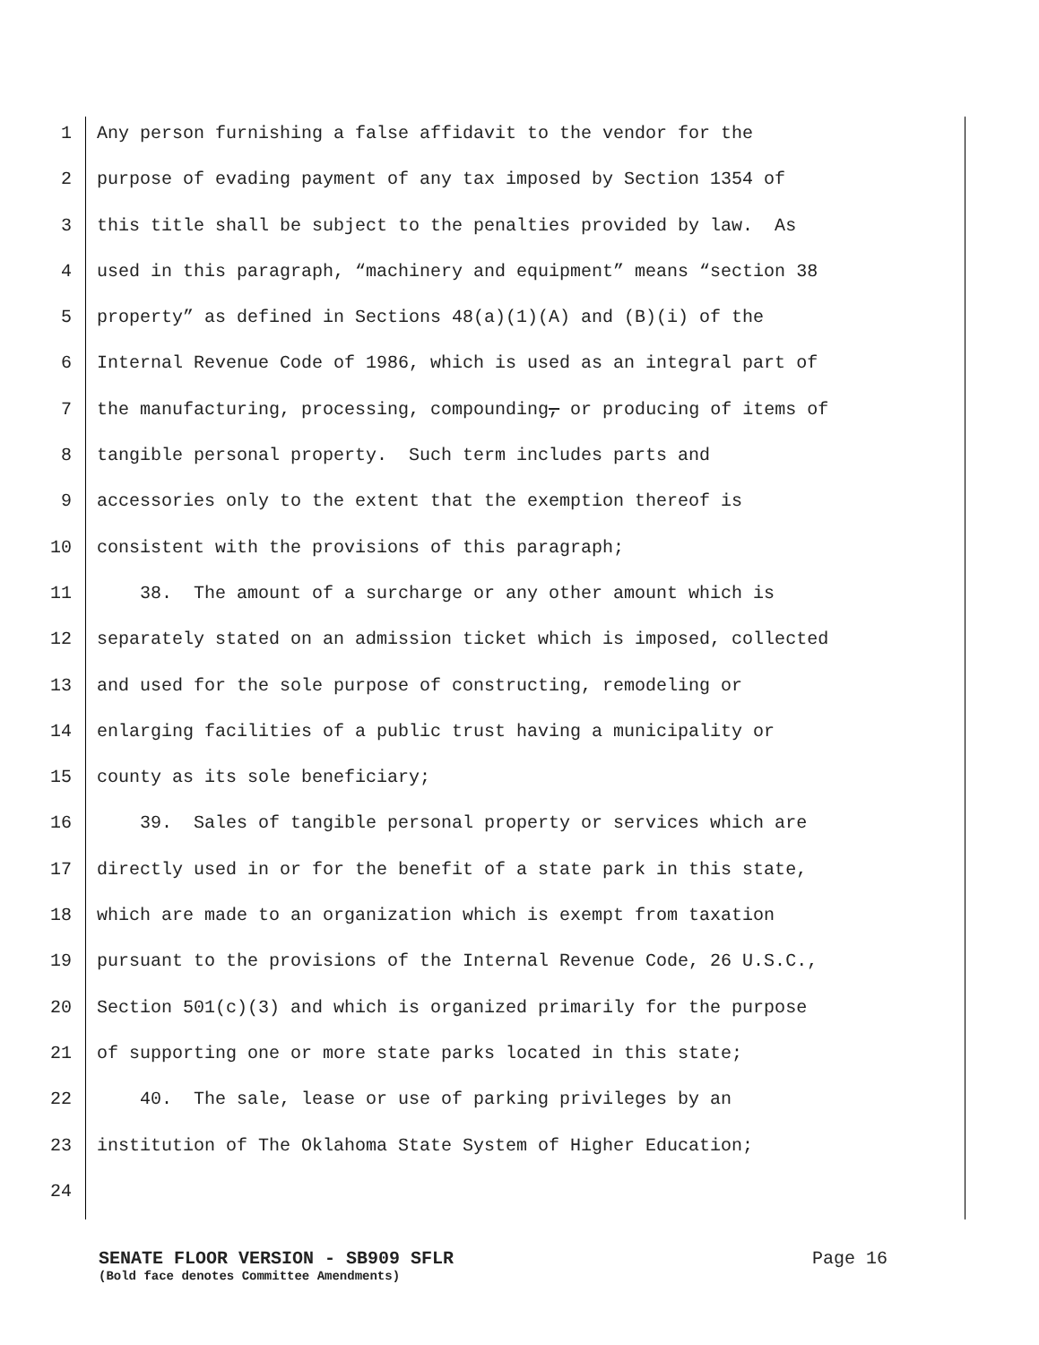1 Any person furnishing a false affidavit to the vendor for the
2 purpose of evading payment of any tax imposed by Section 1354 of
3 this title shall be subject to the penalties provided by law. As
4 used in this paragraph, “machinery and equipment” means “section 38
5 property” as defined in Sections 48(a)(1)(A) and (B)(i) of the
6 Internal Revenue Code of 1986, which is used as an integral part of
7 the manufacturing, processing, compounding, or producing of items of
8 tangible personal property. Such term includes parts and
9 accessories only to the extent that the exemption thereof is
10 consistent with the provisions of this paragraph;
11 38. The amount of a surcharge or any other amount which is
12 separately stated on an admission ticket which is imposed, collected
13 and used for the sole purpose of constructing, remodeling or
14 enlarging facilities of a public trust having a municipality or
15 county as its sole beneficiary;
16 39. Sales of tangible personal property or services which are
17 directly used in or for the benefit of a state park in this state,
18 which are made to an organization which is exempt from taxation
19 pursuant to the provisions of the Internal Revenue Code, 26 U.S.C.,
20 Section 501(c)(3) and which is organized primarily for the purpose
21 of supporting one or more state parks located in this state;
22 40. The sale, lease or use of parking privileges by an
23 institution of The Oklahoma State System of Higher Education;
24
SENATE FLOOR VERSION - SB909 SFLR Page 16
(Bold face denotes Committee Amendments)